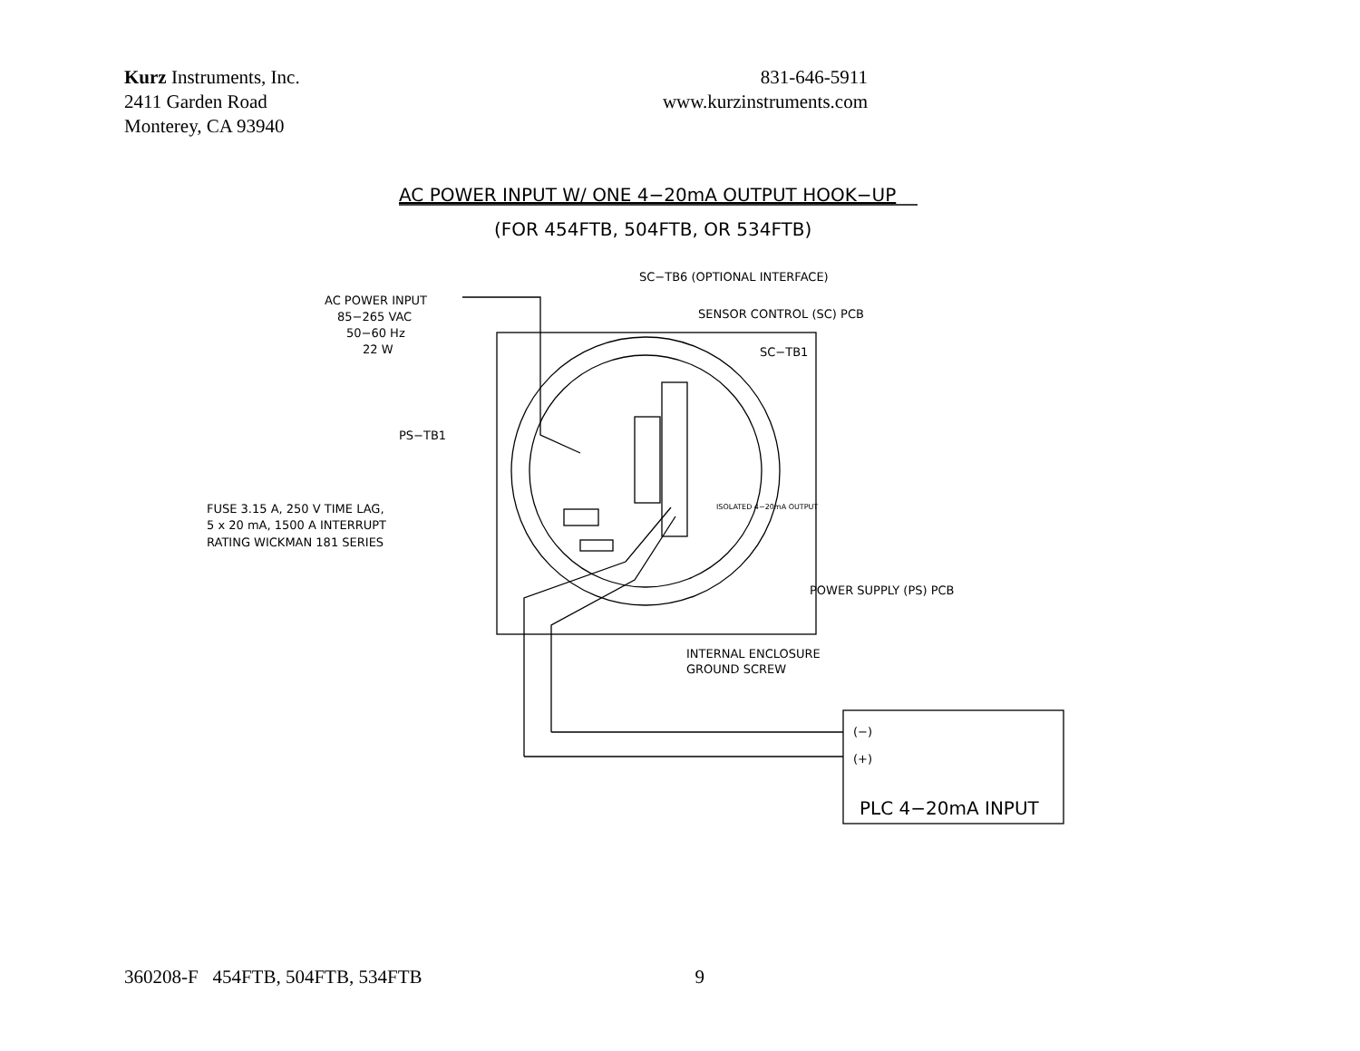Kurz Instruments, Inc.
2411 Garden Road
Monterey, CA 93940
831-646-5911
www.kurzinstruments.com
AC POWER INPUT W/ ONE 4−20mA OUTPUT HOOK−UP
(FOR 454FTB, 504FTB, OR 534FTB)
AC POWER INPUT
85−265 VAC
50−60 Hz
22 W
SC−TB6 (OPTIONAL INTERFACE)
SENSOR CONTROL (SC) PCB
SC−TB1
PS−TB1
FUSE 3.15 A, 250 V TIME LAG,
5 x 20 mA, 1500 A INTERRUPT
RATING WICKMAN 181 SERIES
POWER SUPPLY (PS) PCB
INTERNAL ENCLOSURE
GROUND SCREW
ISOLATED 4−20mA OUTPUT
(−)
(+)
PLC 4−20mA INPUT
360208-F 454FTB, 504FTB, 534FTB
9